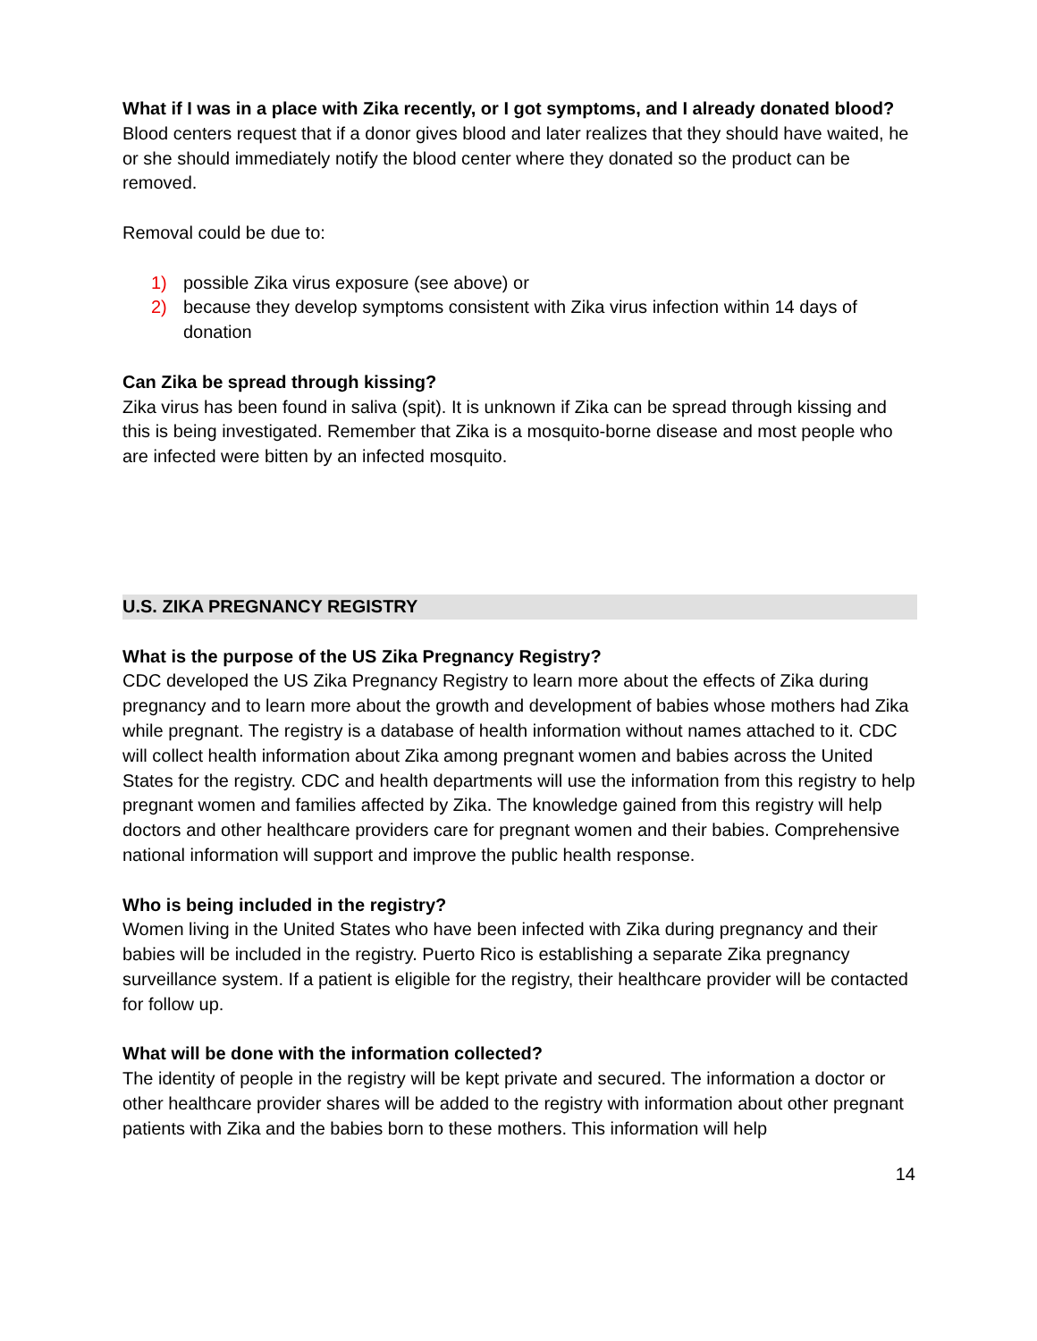What if I was in a place with Zika recently, or I got symptoms, and I already donated blood?
Blood centers request that if a donor gives blood and later realizes that they should have waited, he or she should immediately notify the blood center where they donated so the product can be removed.
Removal could be due to:
1) possible Zika virus exposure (see above) or
2) because they develop symptoms consistent with Zika virus infection within 14 days of donation
Can Zika be spread through kissing?
Zika virus has been found in saliva (spit). It is unknown if Zika can be spread through kissing and this is being investigated. Remember that Zika is a mosquito-borne disease and most people who are infected were bitten by an infected mosquito.
U.S. ZIKA PREGNANCY REGISTRY
What is the purpose of the US Zika Pregnancy Registry?
CDC developed the US Zika Pregnancy Registry to learn more about the effects of Zika during pregnancy and to learn more about the growth and development of babies whose mothers had Zika while pregnant. The registry is a database of health information without names attached to it. CDC will collect health information about Zika among pregnant women and babies across the United States for the registry. CDC and health departments will use the information from this registry to help pregnant women and families affected by Zika. The knowledge gained from this registry will help doctors and other healthcare providers care for pregnant women and their babies. Comprehensive national information will support and improve the public health response.
Who is being included in the registry?
Women living in the United States who have been infected with Zika during pregnancy and their babies will be included in the registry. Puerto Rico is establishing a separate Zika pregnancy surveillance system. If a patient is eligible for the registry, their healthcare provider will be contacted for follow up.
What will be done with the information collected?
The identity of people in the registry will be kept private and secured. The information a doctor or other healthcare provider shares will be added to the registry with information about other pregnant patients with Zika and the babies born to these mothers. This information will help
14